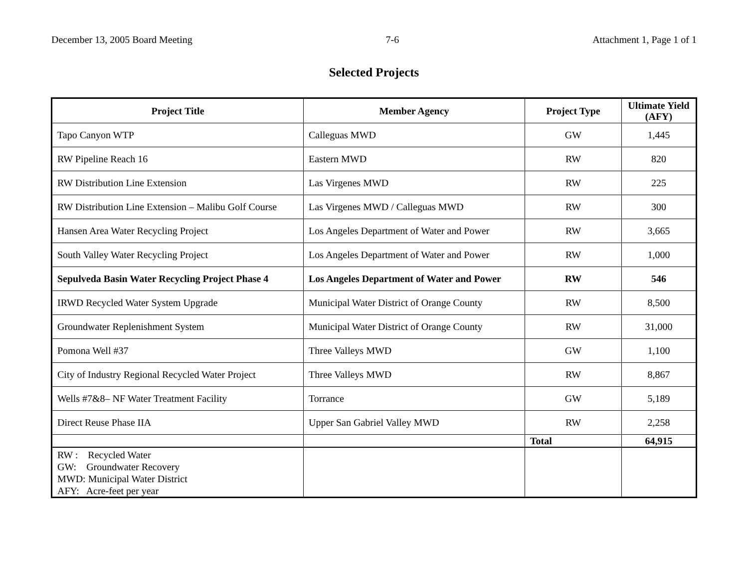December 13, 2005 Board Meeting 7-6 Attachment 1, Page 1 of 1
Selected Projects
| Project Title | Member Agency | Project Type | Ultimate Yield (AFY) |
| --- | --- | --- | --- |
| Tapo Canyon WTP | Calleguas MWD | GW | 1,445 |
| RW Pipeline Reach 16 | Eastern MWD | RW | 820 |
| RW Distribution Line Extension | Las Virgenes MWD | RW | 225 |
| RW Distribution Line Extension – Malibu Golf Course | Las Virgenes MWD / Calleguas MWD | RW | 300 |
| Hansen Area Water Recycling Project | Los Angeles Department of Water and Power | RW | 3,665 |
| South Valley Water Recycling Project | Los Angeles Department of Water and Power | RW | 1,000 |
| Sepulveda Basin Water Recycling Project Phase 4 | Los Angeles Department of Water and Power | RW | 546 |
| IRWD Recycled Water System Upgrade | Municipal Water District of Orange County | RW | 8,500 |
| Groundwater Replenishment System | Municipal Water District of Orange County | RW | 31,000 |
| Pomona Well #37 | Three Valleys MWD | GW | 1,100 |
| City of Industry Regional Recycled Water Project | Three Valleys MWD | RW | 8,867 |
| Wells #7&8– NF Water Treatment Facility | Torrance | GW | 5,189 |
| Direct Reuse Phase IIA | Upper San Gabriel Valley MWD | RW | 2,258 |
| | | Total | 64,915 |
| RW : Recycled Water GW: Groundwater Recovery MWD: Municipal Water District AFY: Acre-feet per year | | | |